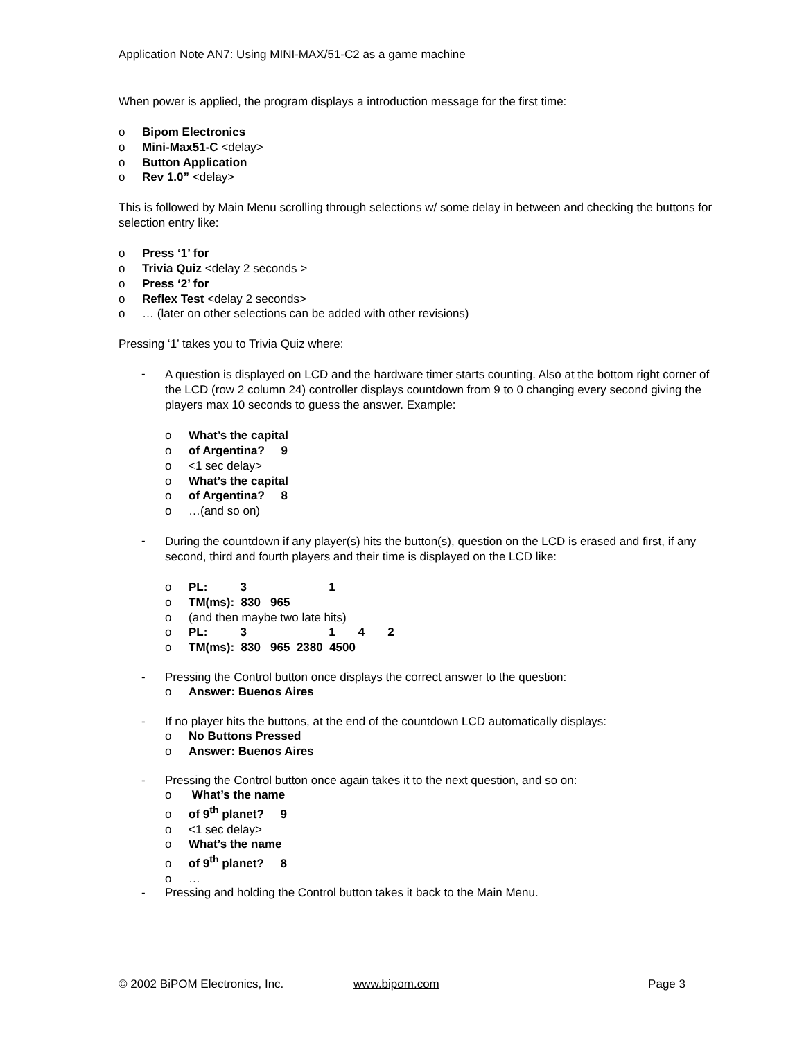Application Note AN7: Using MINI-MAX/51-C2 as a game machine
When power is applied, the program displays a introduction message for the first time:
o Bipom Electronics
o Mini-Max51-C <delay>
o Button Application
o Rev 1.0” <delay>
This is followed by Main Menu scrolling through selections w/ some delay in between and checking the buttons for selection entry like:
o Press ‘1’ for
o Trivia Quiz <delay 2 seconds >
o Press ‘2’ for
o Reflex Test <delay 2 seconds>
o … (later on other selections can be added with other revisions)
Pressing ‘1’ takes you to Trivia Quiz where:
-
A question is displayed on LCD and the hardware timer starts counting. Also at the bottom right corner of the LCD (row 2 column 24) controller displays countdown from 9 to 0 changing every second giving the players max 10 seconds to guess the answer. Example:
o What’s the capital
o of Argentina? 9
o <1 sec delay>
o What’s the capital
o of Argentina? 8
o …(and so on)
-
During the countdown if any player(s) hits the button(s), question on the LCD is erased and first, if any second, third and fourth players and their time is displayed on the LCD like:
o
PL:          3                         1
o TM(ms): 830 965
o (and then maybe two late hits)
o
PL:          3                         1       4       2
o TM(ms): 830 965 2380 4500
- Pressing the Control button once displays the correct answer to the question:
o Answer: Buenos Aires
- If no player hits the buttons, at the end of the countdown LCD automatically displays:
o No Buttons Pressed
o Answer: Buenos Aires
- Pressing the Control button once again takes it to the next question, and so on:
o What’s the name
o of 9<sup>th</sup> planet? 9
o <1 sec delay>
o What’s the name
o of 9<sup>th</sup> planet? 8
o …
- Pressing and holding the Control button takes it back to the Main Menu.
© 2002 BiPOM Electronics, Inc. www.bipom.com Page 3